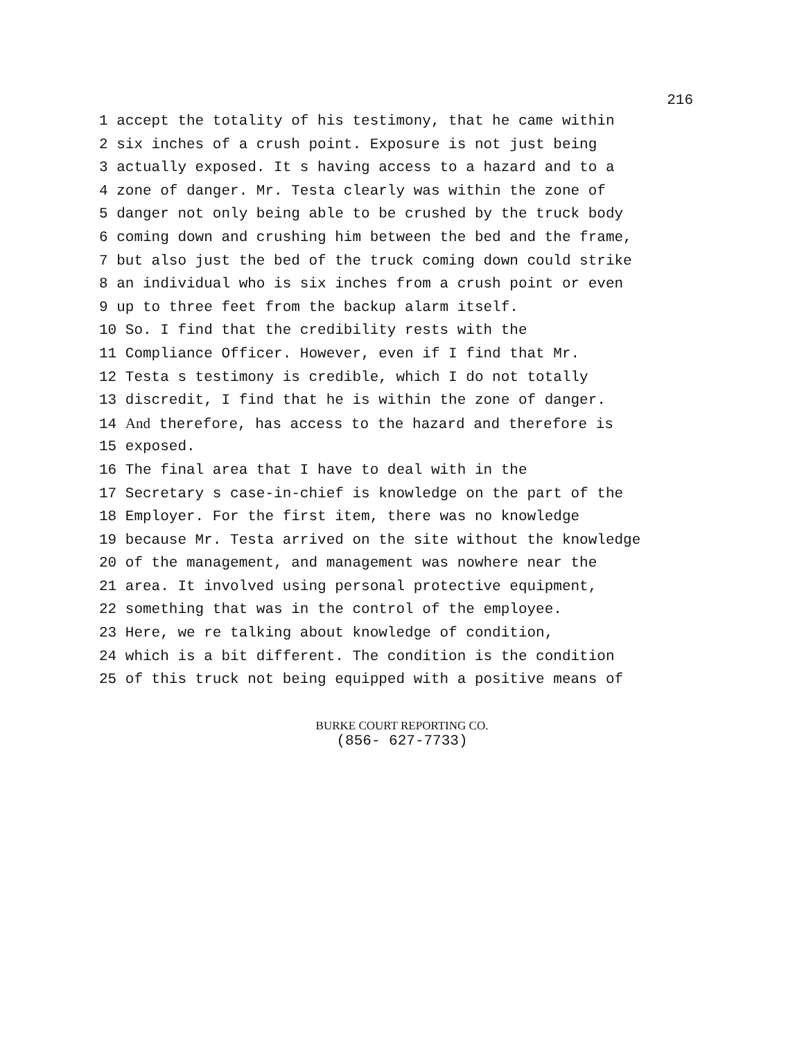216
1 accept the totality of his testimony, that he came within
2 six inches of a crush point. Exposure is not just being
3 actually exposed. It s having access to a hazard and to a
4 zone of danger. Mr. Testa clearly was within the zone of
5 danger not only being able to be crushed by the truck body
6 coming down and crushing him between the bed and the frame,
7 but also just the bed of the truck coming down could strike
8 an individual who is six inches from a crush point or even
9 up to three feet from the backup alarm itself.
10 So. I find that the credibility rests with the
11 Compliance Officer. However, even if I find that Mr.
12 Testa s testimony is credible, which I do not totally
13 discredit, I find that he is within the zone of danger.
14 And therefore, has access to the hazard and therefore is
15 exposed.
16 The final area that I have to deal with in the
17 Secretary s case-in-chief is knowledge on the part of the
18 Employer. For the first item, there was no knowledge
19 because Mr. Testa arrived on the site without the knowledge
20 of the management, and management was nowhere near the
21 area. It involved using personal protective equipment,
22 something that was in the control of the employee.
23 Here, we re talking about knowledge of condition,
24 which is a bit different. The condition is the condition
25 of this truck not being equipped with a positive means of
BURKE COURT REPORTING CO.
(856- 627-7733)